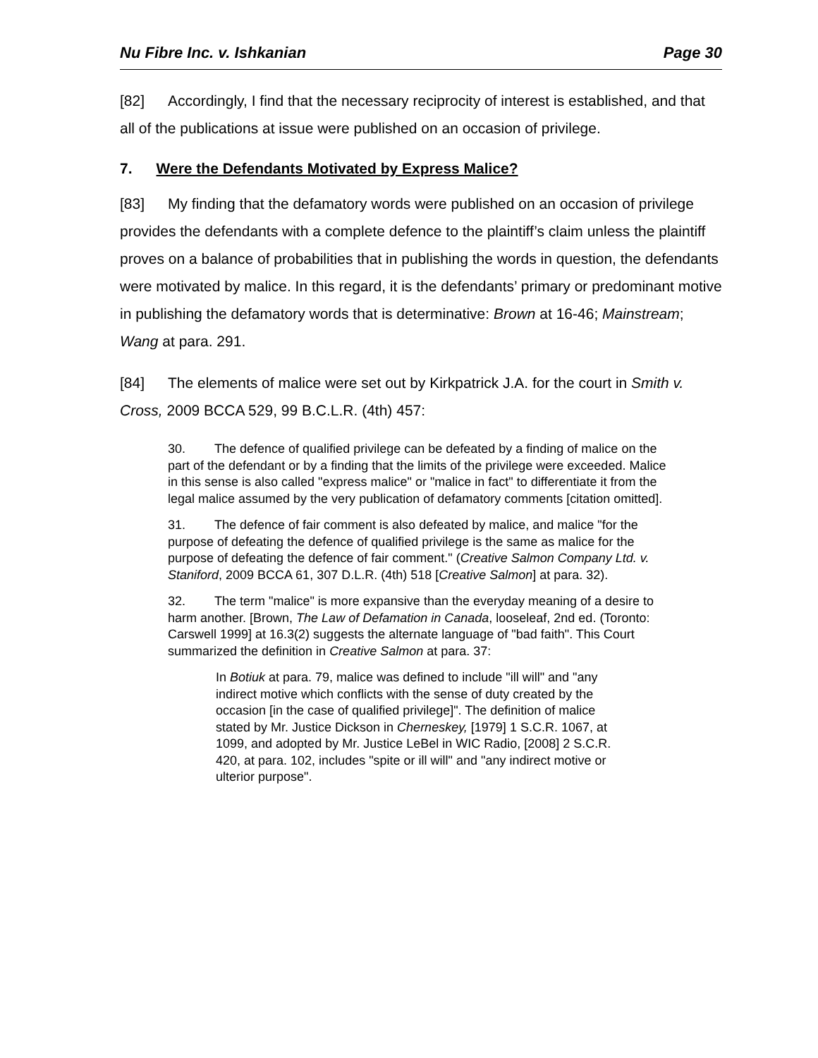Nu Fibre Inc. v. Ishkanian Page 30
[82] Accordingly, I find that the necessary reciprocity of interest is established, and that all of the publications at issue were published on an occasion of privilege.
7. Were the Defendants Motivated by Express Malice?
[83] My finding that the defamatory words were published on an occasion of privilege provides the defendants with a complete defence to the plaintiff’s claim unless the plaintiff proves on a balance of probabilities that in publishing the words in question, the defendants were motivated by malice. In this regard, it is the defendants’ primary or predominant motive in publishing the defamatory words that is determinative: Brown at 16-46; Mainstream; Wang at para. 291.
[84] The elements of malice were set out by Kirkpatrick J.A. for the court in Smith v. Cross, 2009 BCCA 529, 99 B.C.L.R. (4th) 457:
30. The defence of qualified privilege can be defeated by a finding of malice on the part of the defendant or by a finding that the limits of the privilege were exceeded. Malice in this sense is also called "express malice" or "malice in fact" to differentiate it from the legal malice assumed by the very publication of defamatory comments [citation omitted].
31. The defence of fair comment is also defeated by malice, and malice "for the purpose of defeating the defence of qualified privilege is the same as malice for the purpose of defeating the defence of fair comment." (Creative Salmon Company Ltd. v. Staniford, 2009 BCCA 61, 307 D.L.R. (4th) 518 [Creative Salmon] at para. 32).
32. The term "malice" is more expansive than the everyday meaning of a desire to harm another. [Brown, The Law of Defamation in Canada, looseleaf, 2nd ed. (Toronto: Carswell 1999] at 16.3(2) suggests the alternate language of "bad faith". This Court summarized the definition in Creative Salmon at para. 37:
In Botiuk at para. 79, malice was defined to include "ill will" and "any indirect motive which conflicts with the sense of duty created by the occasion [in the case of qualified privilege]". The definition of malice stated by Mr. Justice Dickson in Cherneskey, [1979] 1 S.C.R. 1067, at 1099, and adopted by Mr. Justice LeBel in WIC Radio, [2008] 2 S.C.R. 420, at para. 102, includes "spite or ill will" and "any indirect motive or ulterior purpose".